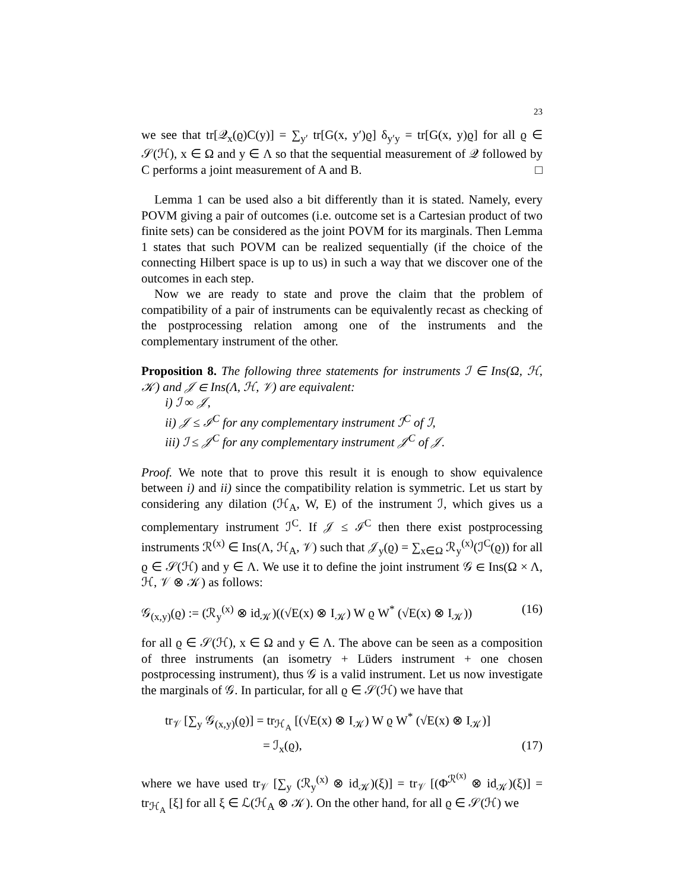23
we see that tr[𝒬<sub>x</sub>(ϱ)C(y)] = ∑<sub>y′</sub> tr[G(x, y′)ϱ] δ<sub>y′y</sub> = tr[G(x, y)ϱ] for all ϱ ∈ 𝒮(ℋ), x ∈ Ω and y ∈ Λ so that the sequential measurement of 𝒬 followed by C performs a joint measurement of A and B. □
Lemma 1 can be used also a bit differently than it is stated. Namely, every POVM giving a pair of outcomes (i.e. outcome set is a Cartesian product of two finite sets) can be considered as the joint POVM for its marginals. Then Lemma 1 states that such POVM can be realized sequentially (if the choice of the connecting Hilbert space is up to us) in such a way that we discover one of the outcomes in each step.
Now we are ready to state and prove the claim that the problem of compatibility of a pair of instruments can be equivalently recast as checking of the postprocessing relation among one of the instruments and the complementary instrument of the other.
Proposition 8. The following three statements for instruments ℐ ∈ Ins(Ω, ℋ, 𝒦) and 𝒥 ∈ Ins(Λ, ℋ, 𝒱) are equivalent:
i) ℐ ∞ 𝒥,
ii) 𝒥 ≤ ℐ<sup>C</sup> for any complementary instrument ℐ<sup>C</sup> of ℐ,
iii) ℐ ≤ 𝒥<sup>C</sup> for any complementary instrument 𝒥<sup>C</sup> of 𝒥.
Proof. We note that to prove this result it is enough to show equivalence between i) and ii) since the compatibility relation is symmetric. Let us start by considering any dilation (ℋ<sub>A</sub>, W, E) of the instrument ℐ, which gives us a complementary instrument ℐ<sup>C</sup>. If 𝒥 ≤ ℐ<sup>C</sup> then there exist postprocessing instruments ℛ<sup>(x)</sup> ∈ Ins(Λ, ℋ<sub>A</sub>, 𝒱) such that 𝒥<sub>y</sub>(ϱ) = ∑<sub>x∈Ω</sub> ℛ<sub>y</sub><sup>(x)</sup>(ℐ<sup>C</sup>(ϱ)) for all ϱ ∈ 𝒮(ℋ) and y ∈ Λ. We use it to define the joint instrument 𝒢 ∈ Ins(Ω × Λ, ℋ, 𝒱 ⊗ 𝒦) as follows:
𝒢<sub>(x,y)</sub>(ϱ) := (ℛ<sub>y</sub><sup>(x)</sup> ⊗ id<sub>𝒦</sub>)((√E(x) ⊗ I<sub>𝒦</sub>) W ϱ W<sup>*</sup> (√E(x) ⊗ I<sub>𝒦</sub>)) (16)
for all ϱ ∈ 𝒮(ℋ), x ∈ Ω and y ∈ Λ. The above can be seen as a composition of three instruments (an isometry + Lüders instrument + one chosen postprocessing instrument), thus 𝒢 is a valid instrument. Let us now investigate the marginals of 𝒢. In particular, for all ϱ ∈ 𝒮(ℋ) we have that
tr<sub>𝒱</sub> [∑<sub>y</sub> 𝒢<sub>(x,y)</sub>(ϱ)] = tr<sub>ℋ<sub>A</sub></sub> [(√E(x) ⊗ I<sub>𝒦</sub>) W ϱ W<sup>*</sup> (√E(x) ⊗ I<sub>𝒦</sub>)]
= ℐ<sub>x</sub>(ϱ), (17)
where we have used tr<sub>𝒱</sub> [∑<sub>y</sub> (ℛ<sub>y</sub><sup>(x)</sup> ⊗ id<sub>𝒦</sub>)(ξ)] = tr<sub>𝒱</sub> [(Φ<sup>ℛ<sup>(x)</sup></sup> ⊗ id<sub>𝒦</sub>)(ξ)] = tr<sub>ℋ<sub>A</sub></sub> [ξ] for all ξ ∈ ℒ(ℋ<sub>A</sub> ⊗ 𝒦). On the other hand, for all ϱ ∈ 𝒮(ℋ) we